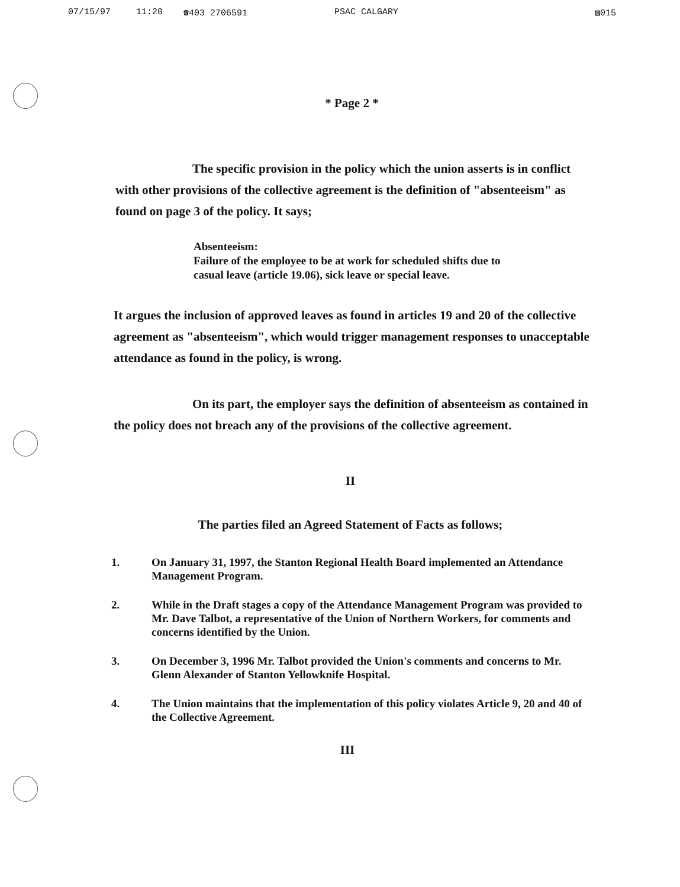07/15/97 11:20 ☎403 2706591 PSAC CALGARY ▨015
* Page 2 *
The specific provision in the policy which the union asserts is in conflict with other provisions of the collective agreement is the definition of "absenteeism" as found on page 3 of the policy. It says;
Absenteeism:
Failure of the employee to be at work for scheduled shifts due to casual leave (article 19.06), sick leave or special leave.
It argues the inclusion of approved leaves as found in articles 19 and 20 of the collective agreement as "absenteeism", which would trigger management responses to unacceptable attendance as found in the policy, is wrong.
On its part, the employer says the definition of absenteeism as contained in the policy does not breach any of the provisions of the collective agreement.
II
The parties filed an Agreed Statement of Facts as follows;
1. On January 31, 1997, the Stanton Regional Health Board implemented an Attendance Management Program.
2. While in the Draft stages a copy of the Attendance Management Program was provided to Mr. Dave Talbot, a representative of the Union of Northern Workers, for comments and concerns identified by the Union.
3. On December 3, 1996 Mr. Talbot provided the Union's comments and concerns to Mr. Glenn Alexander of Stanton Yellowknife Hospital.
4. The Union maintains that the implementation of this policy violates Article 9, 20 and 40 of the Collective Agreement.
III